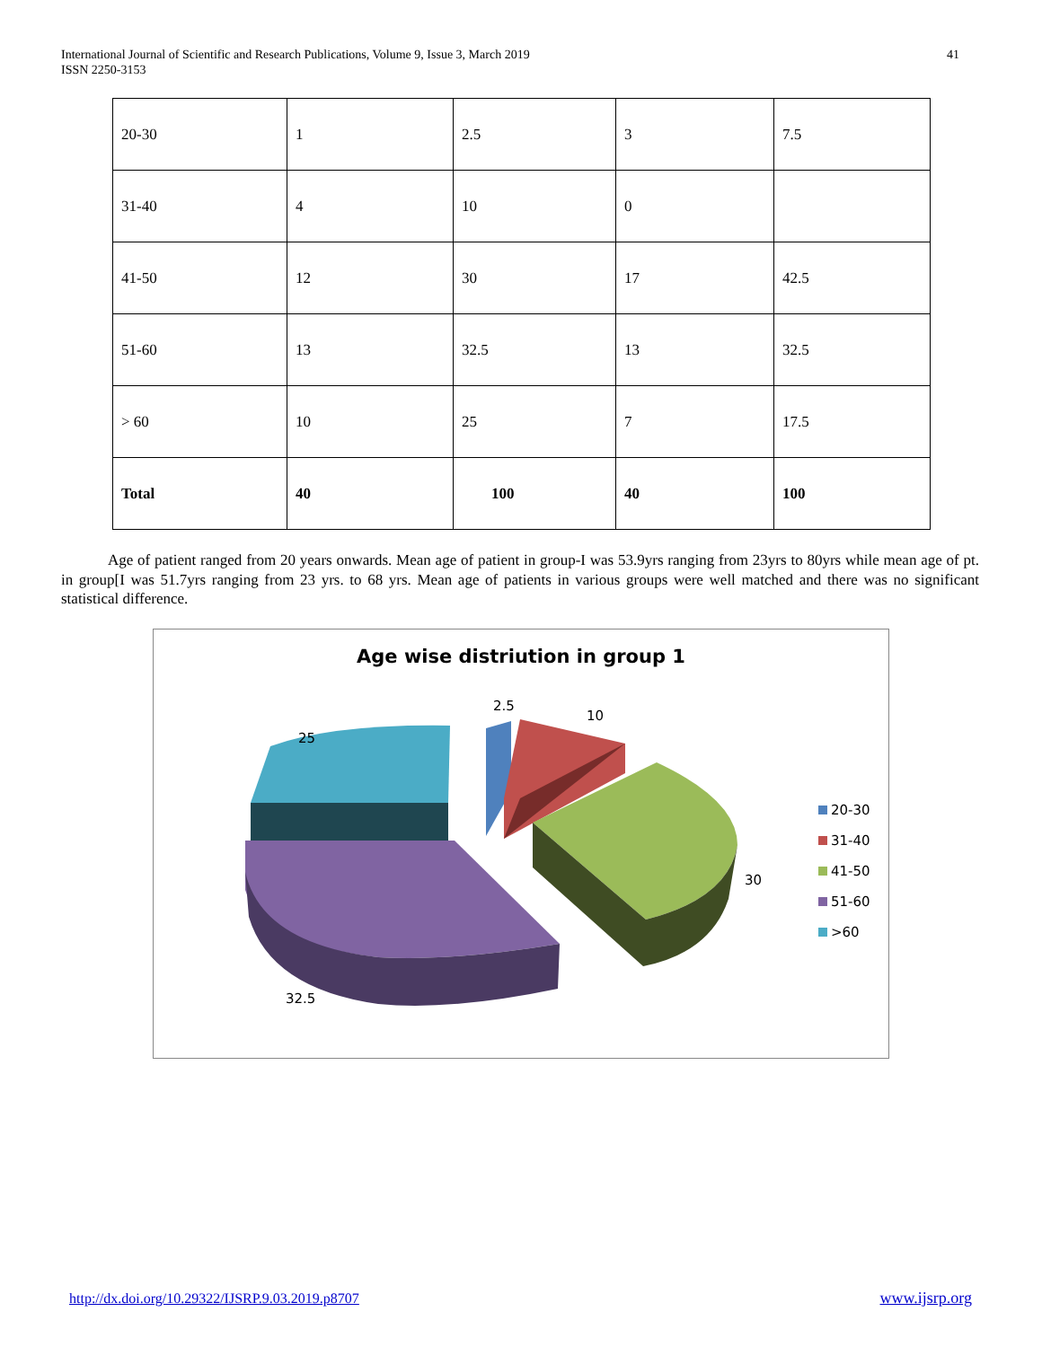International Journal of Scientific and Research Publications, Volume 9, Issue 3, March 2019
ISSN 2250-3153
41
| 20-30 | 1 | 2.5 | 3 | 7.5 |
| 31-40 | 4 | 10 | 0 | |
| 41-50 | 12 | 30 | 17 | 42.5 |
| 51-60 | 13 | 32.5 | 13 | 32.5 |
| > 60 | 10 | 25 | 7 | 17.5 |
| Total | 40 | 100 | 40 | 100 |
Age of patient ranged from 20 years onwards. Mean age of patient in group-I was 53.9yrs ranging from 23yrs to 80yrs while mean age of pt. in group[I was 51.7yrs ranging from 23 yrs. to 68 yrs. Mean age of patients in various groups were well matched and there was no significant statistical difference.
Age wise distriution in group 1
2.5
10
25
30
32.5
20-30
31-40
41-50
51-60
>60
http://dx.doi.org/10.29322/IJSRP.9.03.2019.p8707
www.ijsrp.org